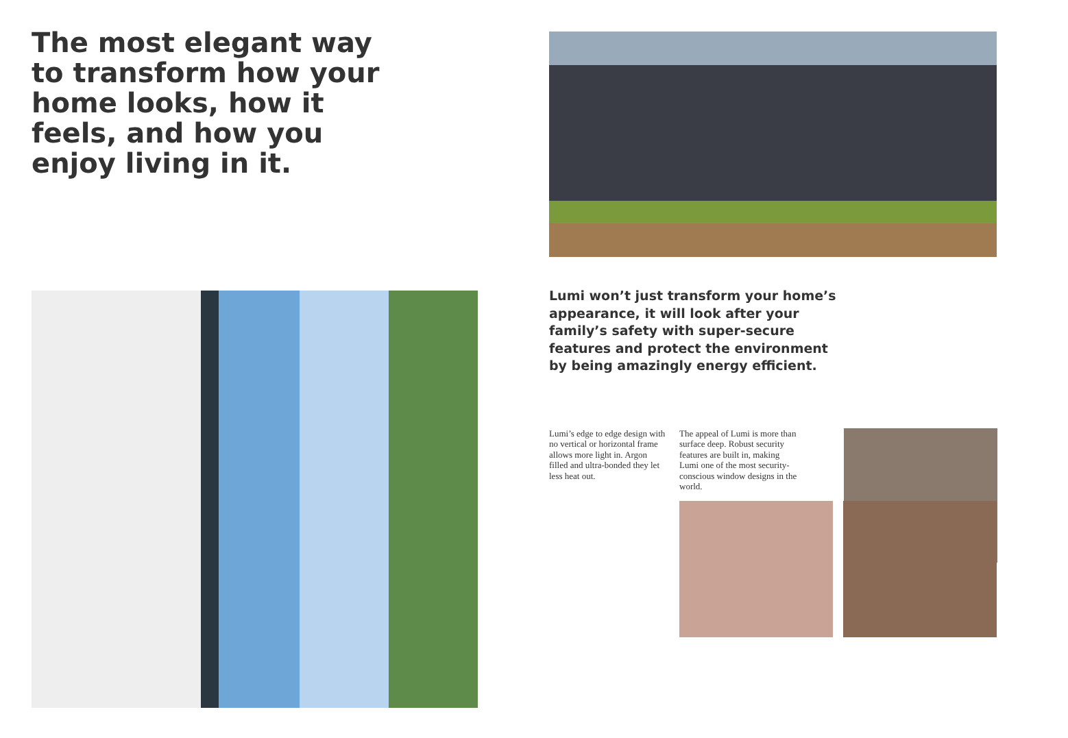The most elegant way to transform how your home looks, how it feels, and how you enjoy living in it.
Lumi won’t just transform your home’s appearance, it will look after your family’s safety with super-secure features and protect the environment by being amazingly energy efficient.
Lumi’s edge to edge design with no vertical or horizontal frame allows more light in. Argon filled and ultra-bonded they let less heat out.
The appeal of Lumi is more than surface deep. Robust security features are built in, making Lumi one of the most security-conscious window designs in the world.